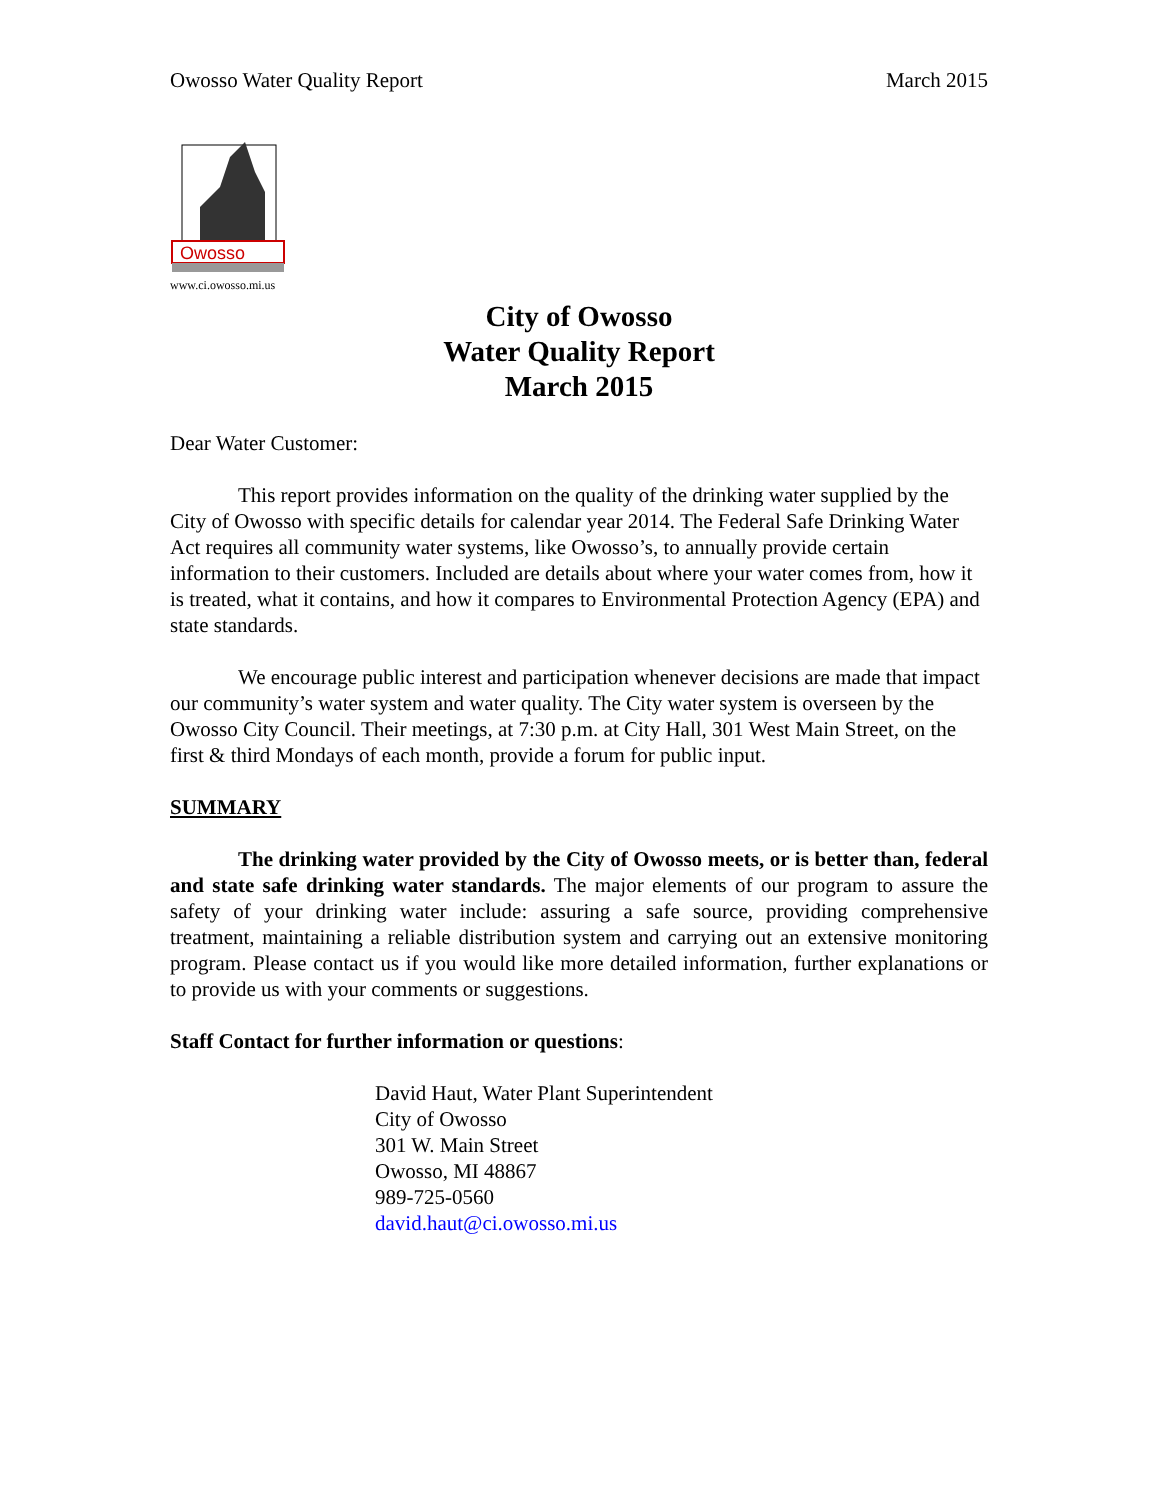Owosso Water Quality Report March 2015
Owosso
www.ci.owosso.mi.us
City of Owosso
Water Quality Report
March 2015
Dear Water Customer:
This report provides information on the quality of the drinking water supplied by the City of Owosso with specific details for calendar year 2014. The Federal Safe Drinking Water Act requires all community water systems, like Owosso’s, to annually provide certain information to their customers. Included are details about where your water comes from, how it is treated, what it contains, and how it compares to Environmental Protection Agency (EPA) and state standards.
We encourage public interest and participation whenever decisions are made that impact our community’s water system and water quality. The City water system is overseen by the Owosso City Council. Their meetings, at 7:30 p.m. at City Hall, 301 West Main Street, on the first & third Mondays of each month, provide a forum for public input.
SUMMARY
The drinking water provided by the City of Owosso meets, or is better than, federal and state safe drinking water standards. The major elements of our program to assure the safety of your drinking water include: assuring a safe source, providing comprehensive treatment, maintaining a reliable distribution system and carrying out an extensive monitoring program. Please contact us if you would like more detailed information, further explanations or to provide us with your comments or suggestions.
Staff Contact for further information or questions:
David Haut, Water Plant Superintendent
City of Owosso
301 W. Main Street
Owosso, MI 48867
989-725-0560
david.haut@ci.owosso.mi.us